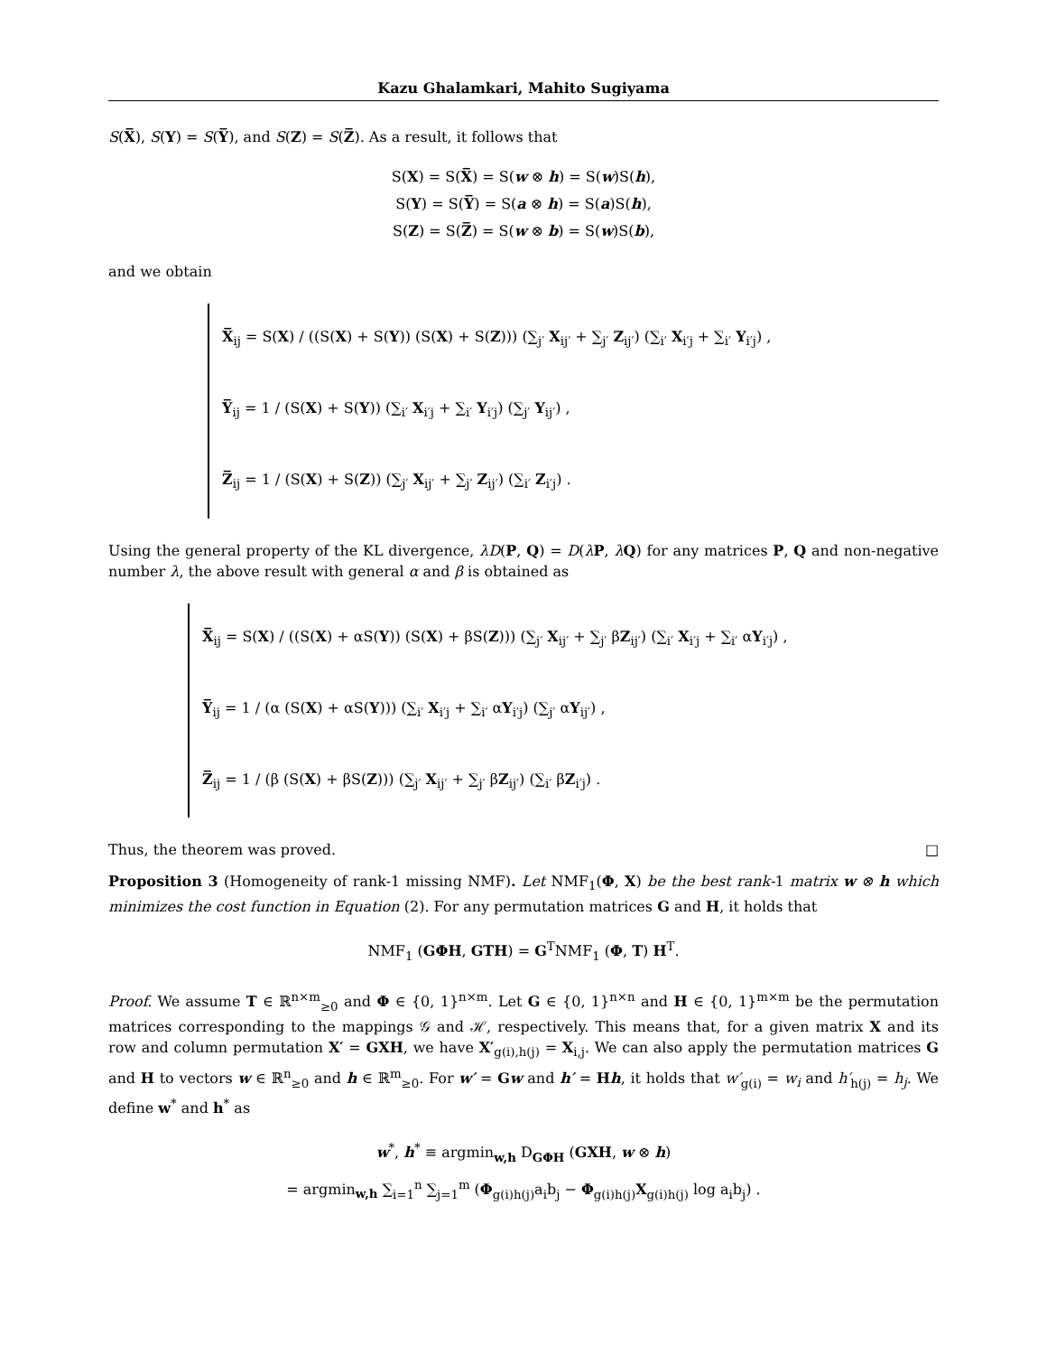Kazu Ghalamkari, Mahito Sugiyama
S(X̅), S(Y) = S(Y̅), and S(Z) = S(Z̅). As a result, it follows that
S(X) = S(X̅) = S(w ⊗ h) = S(w)S(h),
S(Y) = S(Y̅) = S(a ⊗ h) = S(a)S(h),
S(Z) = S(Z̅) = S(w ⊗ b) = S(w)S(b),
and we obtain
X̅<sub>ij</sub> = S(X) / ((S(X) + S(Y)) (S(X) + S(Z))) (∑<sub>j′</sub> X<sub>ij′</sub> + ∑<sub>j′</sub> Z<sub>ij′</sub>) (∑<sub>i′</sub> X<sub>i′j</sub> + ∑<sub>i′</sub> Y<sub>i′j</sub>) ,
Y̅<sub>ij</sub> = 1 / (S(X) + S(Y)) (∑<sub>i′</sub> X<sub>i′j</sub> + ∑<sub>i′</sub> Y<sub>i′j</sub>) (∑<sub>j′</sub> Y<sub>ij′</sub>) ,
Z̅<sub>ij</sub> = 1 / (S(X) + S(Z)) (∑<sub>j′</sub> X<sub>ij′</sub> + ∑<sub>j′</sub> Z<sub>ij′</sub>) (∑<sub>i′</sub> Z<sub>i′j</sub>) .
Using the general property of the KL divergence, λD(P, Q) = D(λP, λQ) for any matrices P, Q and non-negative number λ, the above result with general α and β is obtained as
X̅<sub>ij</sub> = S(X) / ((S(X) + αS(Y)) (S(X) + βS(Z))) (∑<sub>j′</sub> X<sub>ij′</sub> + ∑<sub>j′</sub> βZ<sub>ij′</sub>) (∑<sub>i′</sub> X<sub>i′j</sub> + ∑<sub>i′</sub> αY<sub>i′j</sub>) ,
Y̅<sub>ij</sub> = 1 / (α (S(X) + αS(Y))) (∑<sub>i′</sub> X<sub>i′j</sub> + ∑<sub>i′</sub> αY<sub>i′j</sub>) (∑<sub>j′</sub> αY<sub>ij′</sub>) ,
Z̅<sub>ij</sub> = 1 / (β (S(X) + βS(Z))) (∑<sub>j′</sub> X<sub>ij′</sub> + ∑<sub>j′</sub> βZ<sub>ij′</sub>) (∑<sub>i′</sub> βZ<sub>i′j</sub>) .
Thus, the theorem was proved. □
Proposition 3 (Homogeneity of rank-1 missing NMF). Let NMF<sub>1</sub>(Φ, X) be the best rank-1 matrix w ⊗ h which minimizes the cost function in Equation (2). For any permutation matrices G and H, it holds that
NMF<sub>1</sub> (GΦH, GTH) = G<sup>T</sup>NMF<sub>1</sub> (Φ, T) H<sup>T</sup>.
Proof. We assume T ∈ ℝ<sup>n×m</sup><sub>≥0</sub> and Φ ∈ {0, 1}<sup>n×m</sup>. Let G ∈ {0, 1}<sup>n×n</sup> and H ∈ {0, 1}<sup>m×m</sup> be the permutation matrices corresponding to the mappings 𝒢 and ℋ, respectively. This means that, for a given matrix X and its row and column permutation X′ = GXH, we have X′<sub>g(i),h(j)</sub> = X<sub>i,j</sub>. We can also apply the permutation matrices G and H to vectors w ∈ ℝ<sup>n</sup><sub>≥0</sub> and h ∈ ℝ<sup>m</sup><sub>≥0</sub>. For w′ = Gw and h′ = Hh, it holds that w′<sub>g(i)</sub> = w<sub>i</sub> and h′<sub>h(j)</sub> = h<sub>j</sub>. We define w<sup>*</sup> and h<sup>*</sup> as
w<sup>*</sup>, h<sup>*</sup> ≡ argmin<sub>w,h</sub> D<sub>GΦH</sub> (GXH, w ⊗ h)
= argmin<sub>w,h</sub> ∑<sub>i=1</sub><sup>n</sup> ∑<sub>j=1</sub><sup>m</sup> (Φ<sub>g(i)h(j)</sub>a<sub>i</sub>b<sub>j</sub> − Φ<sub>g(i)h(j)</sub>X<sub>g(i)h(j)</sub> log a<sub>i</sub>b<sub>j</sub>) .